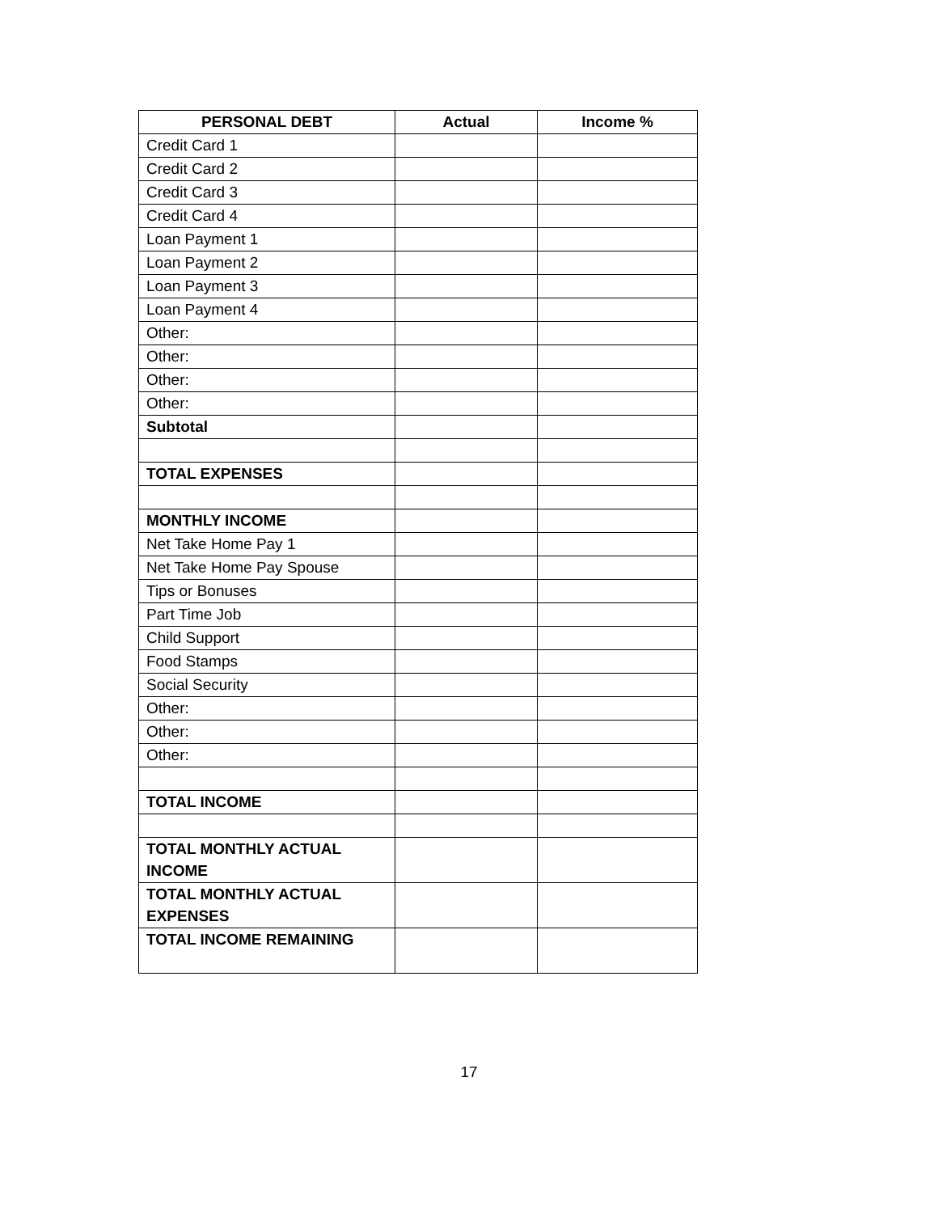| PERSONAL DEBT | Actual | Income % |
| --- | --- | --- |
| Credit Card 1 | | |
| Credit Card 2 | | |
| Credit Card 3 | | |
| Credit Card 4 | | |
| Loan Payment 1 | | |
| Loan Payment 2 | | |
| Loan Payment 3 | | |
| Loan Payment 4 | | |
| Other: | | |
| Other: | | |
| Other: | | |
| Other: | | |
| Subtotal | | |
| TOTAL EXPENSES | | |
| MONTHLY INCOME | | |
| Net Take Home Pay 1 | | |
| Net Take Home Pay Spouse | | |
| Tips or Bonuses | | |
| Part Time Job | | |
| Child Support | | |
| Food Stamps | | |
| Social Security | | |
| Other: | | |
| Other: | | |
| Other: | | |
| TOTAL INCOME | | |
| TOTAL MONTHLY ACTUAL INCOME | | |
| TOTAL MONTHLY ACTUAL EXPENSES | | |
| TOTAL INCOME REMAINING | | |
17